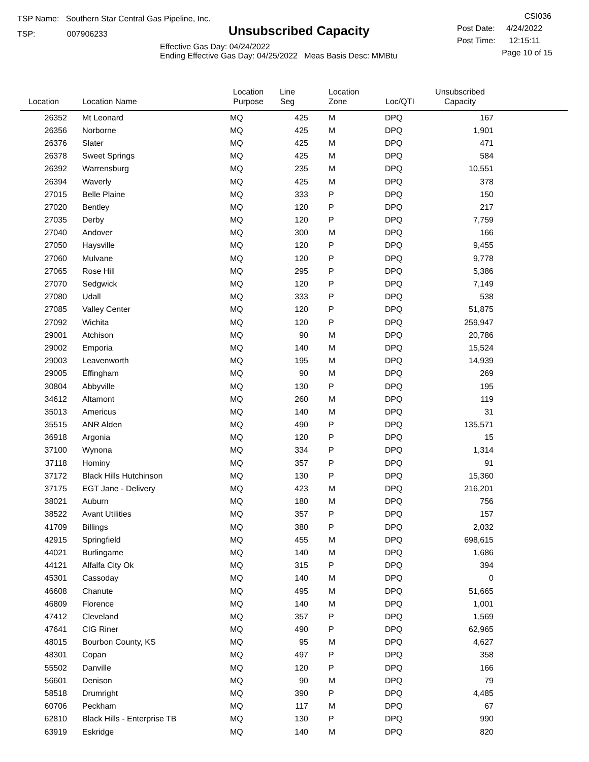TSP Name: Southern Star Central Gas Pipeline, Inc.
TSP: 007906233
Unsubscribed Capacity
Effective Gas Day: 04/24/2022
Ending Effective Gas Day: 04/25/2022 Meas Basis Desc: MMBtu
CSI036
Post Date: 4/24/2022
Post Time: 12:15:11
Page 10 of 15
| Location | Location Name | Location Purpose | Line Seg | Location Zone | Loc/QTI | Unsubscribed Capacity | |
| --- | --- | --- | --- | --- | --- | --- | --- |
| 26352 | Mt Leonard | MQ | 425 | M | DPQ | 167 | |
| 26356 | Norborne | MQ | 425 | M | DPQ | 1,901 | |
| 26376 | Slater | MQ | 425 | M | DPQ | 471 | |
| 26378 | Sweet Springs | MQ | 425 | M | DPQ | 584 | |
| 26392 | Warrensburg | MQ | 235 | M | DPQ | 10,551 | |
| 26394 | Waverly | MQ | 425 | M | DPQ | 378 | |
| 27015 | Belle Plaine | MQ | 333 | P | DPQ | 150 | |
| 27020 | Bentley | MQ | 120 | P | DPQ | 217 | |
| 27035 | Derby | MQ | 120 | P | DPQ | 7,759 | |
| 27040 | Andover | MQ | 300 | M | DPQ | 166 | |
| 27050 | Haysville | MQ | 120 | P | DPQ | 9,455 | |
| 27060 | Mulvane | MQ | 120 | P | DPQ | 9,778 | |
| 27065 | Rose Hill | MQ | 295 | P | DPQ | 5,386 | |
| 27070 | Sedgwick | MQ | 120 | P | DPQ | 7,149 | |
| 27080 | Udall | MQ | 333 | P | DPQ | 538 | |
| 27085 | Valley Center | MQ | 120 | P | DPQ | 51,875 | |
| 27092 | Wichita | MQ | 120 | P | DPQ | 259,947 | |
| 29001 | Atchison | MQ | 90 | M | DPQ | 20,786 | |
| 29002 | Emporia | MQ | 140 | M | DPQ | 15,524 | |
| 29003 | Leavenworth | MQ | 195 | M | DPQ | 14,939 | |
| 29005 | Effingham | MQ | 90 | M | DPQ | 269 | |
| 30804 | Abbyville | MQ | 130 | P | DPQ | 195 | |
| 34612 | Altamont | MQ | 260 | M | DPQ | 119 | |
| 35013 | Americus | MQ | 140 | M | DPQ | 31 | |
| 35515 | ANR Alden | MQ | 490 | P | DPQ | 135,571 | |
| 36918 | Argonia | MQ | 120 | P | DPQ | 15 | |
| 37100 | Wynona | MQ | 334 | P | DPQ | 1,314 | |
| 37118 | Hominy | MQ | 357 | P | DPQ | 91 | |
| 37172 | Black Hills Hutchinson | MQ | 130 | P | DPQ | 15,360 | |
| 37175 | EGT Jane - Delivery | MQ | 423 | M | DPQ | 216,201 | |
| 38021 | Auburn | MQ | 180 | M | DPQ | 756 | |
| 38522 | Avant Utilities | MQ | 357 | P | DPQ | 157 | |
| 41709 | Billings | MQ | 380 | P | DPQ | 2,032 | |
| 42915 | Springfield | MQ | 455 | M | DPQ | 698,615 | |
| 44021 | Burlingame | MQ | 140 | M | DPQ | 1,686 | |
| 44121 | Alfalfa City Ok | MQ | 315 | P | DPQ | 394 | |
| 45301 | Cassoday | MQ | 140 | M | DPQ | 0 | |
| 46608 | Chanute | MQ | 495 | M | DPQ | 51,665 | |
| 46809 | Florence | MQ | 140 | M | DPQ | 1,001 | |
| 47412 | Cleveland | MQ | 357 | P | DPQ | 1,569 | |
| 47641 | CIG Riner | MQ | 490 | P | DPQ | 62,965 | |
| 48015 | Bourbon County, KS | MQ | 95 | M | DPQ | 4,627 | |
| 48301 | Copan | MQ | 497 | P | DPQ | 358 | |
| 55502 | Danville | MQ | 120 | P | DPQ | 166 | |
| 56601 | Denison | MQ | 90 | M | DPQ | 79 | |
| 58518 | Drumright | MQ | 390 | P | DPQ | 4,485 | |
| 60706 | Peckham | MQ | 117 | M | DPQ | 67 | |
| 62810 | Black Hills - Enterprise TB | MQ | 130 | P | DPQ | 990 | |
| 63919 | Eskridge | MQ | 140 | M | DPQ | 820 | |